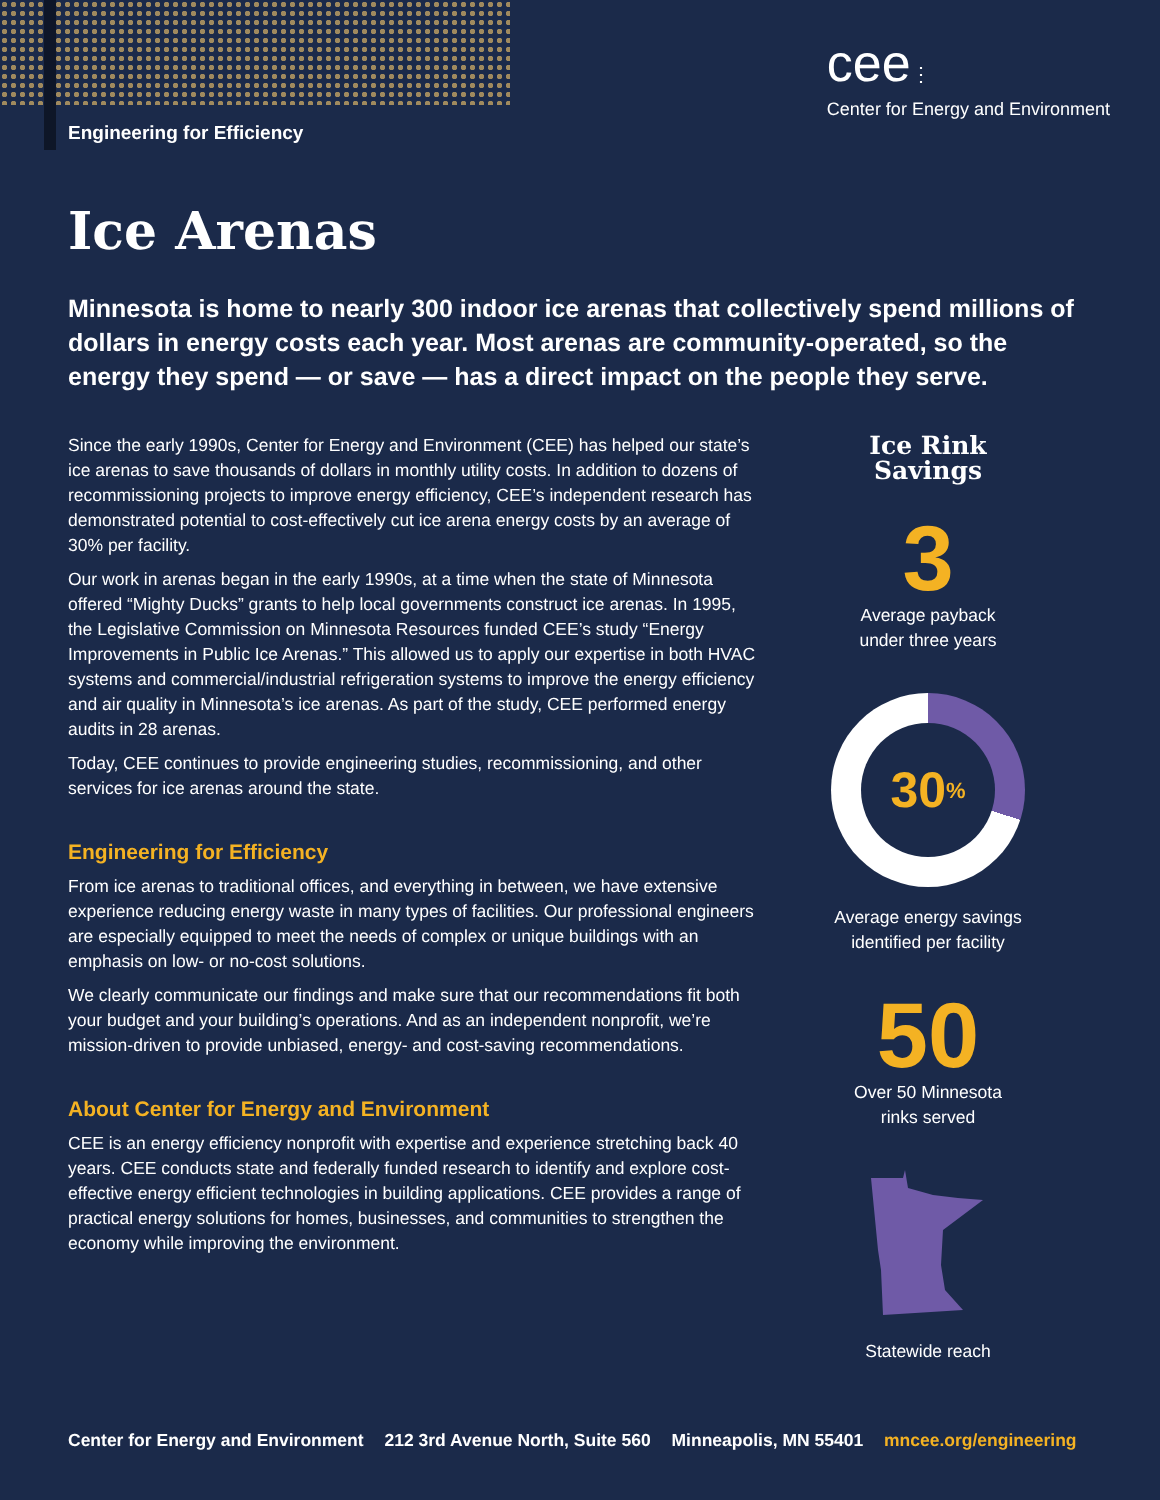Engineering for Efficiency
cee⋮
Center for Energy and Environment
Ice Arenas
Minnesota is home to nearly 300 indoor ice arenas that collectively spend millions of dollars in energy costs each year. Most arenas are community-operated, so the energy they spend — or save — has a direct impact on the people they serve.
Since the early 1990s, Center for Energy and Environment (CEE) has helped our state’s ice arenas to save thousands of dollars in monthly utility costs. In addition to dozens of recommissioning projects to improve energy efficiency, CEE’s independent research has demonstrated potential to cost-effectively cut ice arena energy costs by an average of 30% per facility.
Our work in arenas began in the early 1990s, at a time when the state of Minnesota offered “Mighty Ducks” grants to help local governments construct ice arenas. In 1995, the Legislative Commission on Minnesota Resources funded CEE’s study “Energy Improvements in Public Ice Arenas.” This allowed us to apply our expertise in both HVAC systems and commercial/industrial refrigeration systems to improve the energy efficiency and air quality in Minnesota’s ice arenas. As part of the study, CEE performed energy audits in 28 arenas.
Today, CEE continues to provide engineering studies, recommissioning, and other services for ice arenas around the state.
Engineering for Efficiency
From ice arenas to traditional offices, and everything in between, we have extensive experience reducing energy waste in many types of facilities. Our professional engineers are especially equipped to meet the needs of complex or unique buildings with an emphasis on low- or no-cost solutions.
We clearly communicate our findings and make sure that our recommendations fit both your budget and your building’s operations. And as an independent nonprofit, we’re mission-driven to provide unbiased, energy- and cost-saving recommendations.
About Center for Energy and Environment
CEE is an energy efficiency nonprofit with expertise and experience stretching back 40 years. CEE conducts state and federally funded research to identify and explore cost-effective energy efficient technologies in building applications. CEE provides a range of practical energy solutions for homes, businesses, and communities to strengthen the economy while improving the environment.
Ice Rink Savings
3
Average payback
under three years
30<sup>%</sup>
Average energy savings
identified per facility
50
Over 50 Minnesota
rinks served
Statewide reach
Center for Energy and Environment 212 3rd Avenue North, Suite 560 Minneapolis, MN 55401 mncee.org/engineering